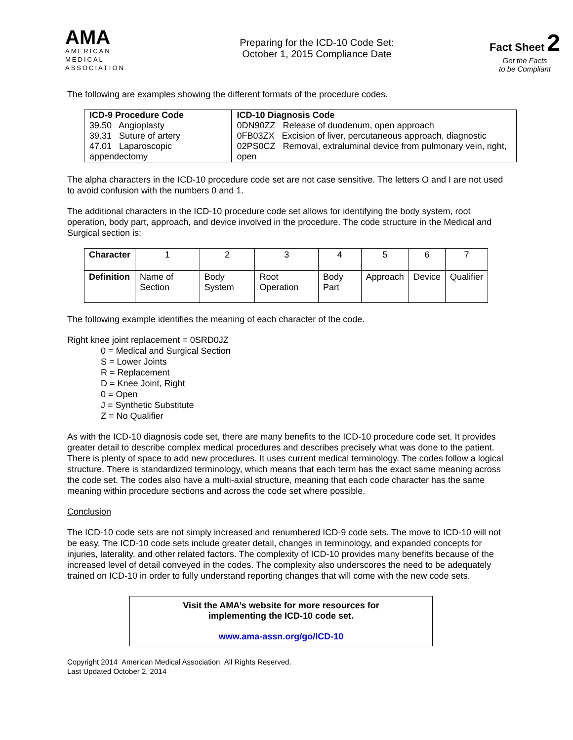AMA
AMERICAN
MEDICAL
ASSOCIATION
Preparing for the ICD-10 Code Set:
October 1, 2015 Compliance Date
Fact Sheet 2
Get the Facts
to be Compliant
The following are examples showing the different formats of the procedure codes.
| ICD-9 Procedure Code | ICD-10 Diagnosis Code |
| --- | --- |
| 39.50 Angioplasty | 0DN90ZZ Release of duodenum, open approach |
| 39.31 Suture of artery | 0FB03ZX Excision of liver, percutaneous approach, diagnostic |
| 47.01 Laparoscopic appendectomy | 02PS0CZ Removal, extraluminal device from pulmonary vein, right, open |
The alpha characters in the ICD-10 procedure code set are not case sensitive. The letters O and I are not used to avoid confusion with the numbers 0 and 1.
The additional characters in the ICD-10 procedure code set allows for identifying the body system, root operation, body part, approach, and device involved in the procedure. The code structure in the Medical and Surgical section is:
| Character | 1 | 2 | 3 | 4 | 5 | 6 | 7 |
| Definition | Name of Section | Body System | Root Operation | Body Part | Approach | Device | Qualifier |
The following example identifies the meaning of each character of the code.
Right knee joint replacement = 0SRD0JZ
0 = Medical and Surgical Section
S = Lower Joints
R = Replacement
D = Knee Joint, Right
0 = Open
J = Synthetic Substitute
Z = No Qualifier
As with the ICD-10 diagnosis code set, there are many benefits to the ICD-10 procedure code set. It provides greater detail to describe complex medical procedures and describes precisely what was done to the patient. There is plenty of space to add new procedures. It uses current medical terminology. The codes follow a logical structure. There is standardized terminology, which means that each term has the exact same meaning across the code set. The codes also have a multi-axial structure, meaning that each code character has the same meaning within procedure sections and across the code set where possible.
Conclusion
The ICD-10 code sets are not simply increased and renumbered ICD-9 code sets. The move to ICD-10 will not be easy. The ICD-10 code sets include greater detail, changes in terminology, and expanded concepts for injuries, laterality, and other related factors. The complexity of ICD-10 provides many benefits because of the increased level of detail conveyed in the codes. The complexity also underscores the need to be adequately trained on ICD-10 in order to fully understand reporting changes that will come with the new code sets.
Visit the AMA’s website for more resources for
implementing the ICD-10 code set.
www.ama-assn.org/go/ICD-10
Copyright 2014 American Medical Association All Rights Reserved.
Last Updated October 2, 2014